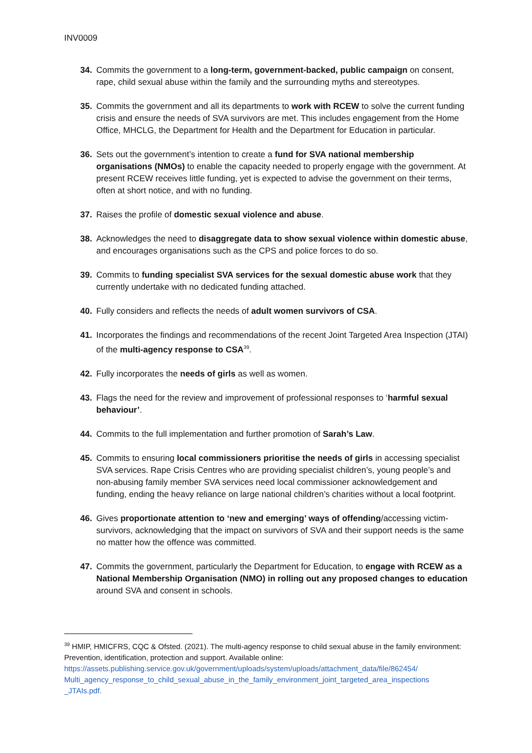INV0009
34. Commits the government to a long-term, government-backed, public campaign on consent, rape, child sexual abuse within the family and the surrounding myths and stereotypes.
35. Commits the government and all its departments to work with RCEW to solve the current funding crisis and ensure the needs of SVA survivors are met. This includes engagement from the Home Office, MHCLG, the Department for Health and the Department for Education in particular.
36. Sets out the government’s intention to create a fund for SVA national membership organisations (NMOs) to enable the capacity needed to properly engage with the government. At present RCEW receives little funding, yet is expected to advise the government on their terms, often at short notice, and with no funding.
37. Raises the profile of domestic sexual violence and abuse.
38. Acknowledges the need to disaggregate data to show sexual violence within domestic abuse, and encourages organisations such as the CPS and police forces to do so.
39. Commits to funding specialist SVA services for the sexual domestic abuse work that they currently undertake with no dedicated funding attached.
40. Fully considers and reflects the needs of adult women survivors of CSA.
41. Incorporates the findings and recommendations of the recent Joint Targeted Area Inspection (JTAI) of the multi-agency response to CSA<sup>39</sup>.
42. Fully incorporates the needs of girls as well as women.
43. Flags the need for the review and improvement of professional responses to ‘harmful sexual behaviour’.
44. Commits to the full implementation and further promotion of Sarah’s Law.
45. Commits to ensuring local commissioners prioritise the needs of girls in accessing specialist SVA services. Rape Crisis Centres who are providing specialist children’s, young people’s and non-abusing family member SVA services need local commissioner acknowledgement and funding, ending the heavy reliance on large national children’s charities without a local footprint.
46. Gives proportionate attention to ‘new and emerging’ ways of offending/accessing victim-survivors, acknowledging that the impact on survivors of SVA and their support needs is the same no matter how the offence was committed.
47. Commits the government, particularly the Department for Education, to engage with RCEW as a National Membership Organisation (NMO) in rolling out any proposed changes to education around SVA and consent in schools.
<sup>39</sup> HMIP, HMICFRS, CQC & Ofsted. (2021). The multi-agency response to child sexual abuse in the family environment: Prevention, identification, protection and support. Available online: https://assets.publishing.service.gov.uk/government/uploads/system/uploads/attachment_data/file/862454/ Multi_agency_response_to_child_sexual_abuse_in_the_family_environment_joint_targeted_area_inspections _JTAIs.pdf.